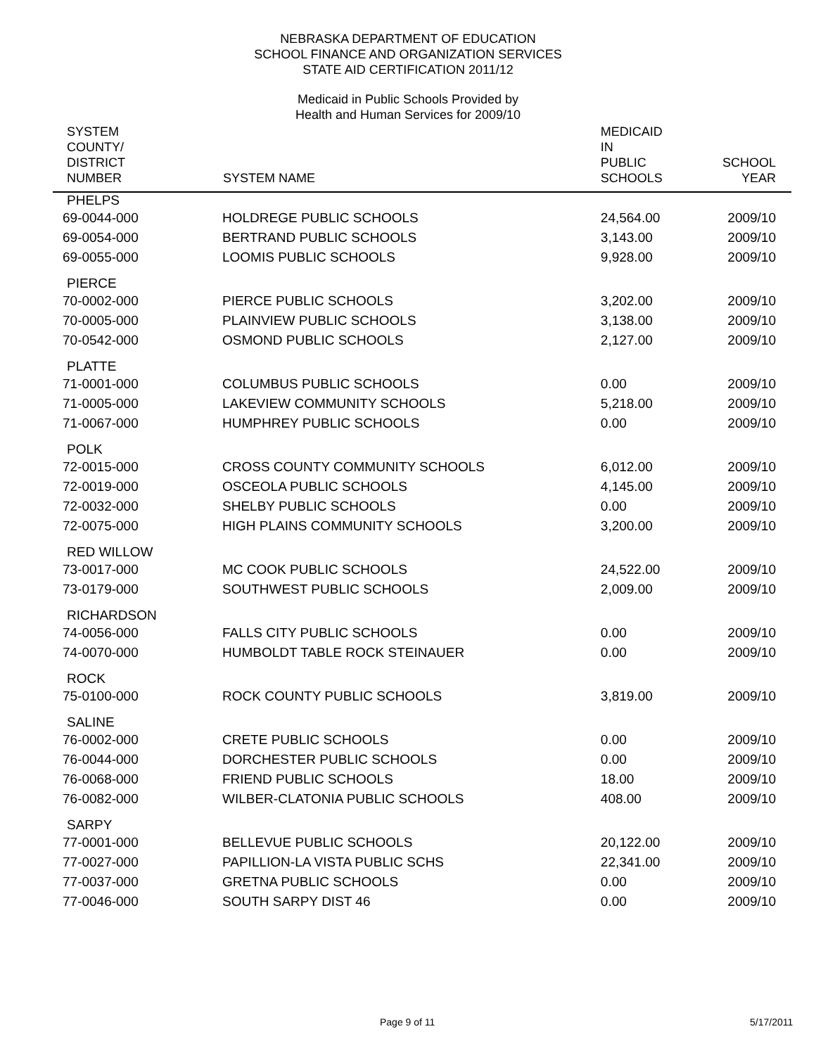NEBRASKA DEPARTMENT OF EDUCATION
SCHOOL FINANCE AND ORGANIZATION SERVICES
STATE AID CERTIFICATION 2011/12
Medicaid in Public Schools Provided by
Health and Human Services for 2009/10
| SYSTEM COUNTY/ DISTRICT NUMBER | SYSTEM NAME | MEDICAID IN PUBLIC SCHOOLS | SCHOOL YEAR |
| --- | --- | --- | --- |
| PHELPS | | | |
| 69-0044-000 | HOLDREGE PUBLIC SCHOOLS | 24,564.00 | 2009/10 |
| 69-0054-000 | BERTRAND PUBLIC SCHOOLS | 3,143.00 | 2009/10 |
| 69-0055-000 | LOOMIS PUBLIC SCHOOLS | 9,928.00 | 2009/10 |
| PIERCE | | | |
| 70-0002-000 | PIERCE PUBLIC SCHOOLS | 3,202.00 | 2009/10 |
| 70-0005-000 | PLAINVIEW PUBLIC SCHOOLS | 3,138.00 | 2009/10 |
| 70-0542-000 | OSMOND PUBLIC SCHOOLS | 2,127.00 | 2009/10 |
| PLATTE | | | |
| 71-0001-000 | COLUMBUS PUBLIC SCHOOLS | 0.00 | 2009/10 |
| 71-0005-000 | LAKEVIEW COMMUNITY SCHOOLS | 5,218.00 | 2009/10 |
| 71-0067-000 | HUMPHREY PUBLIC SCHOOLS | 0.00 | 2009/10 |
| POLK | | | |
| 72-0015-000 | CROSS COUNTY COMMUNITY SCHOOLS | 6,012.00 | 2009/10 |
| 72-0019-000 | OSCEOLA PUBLIC SCHOOLS | 4,145.00 | 2009/10 |
| 72-0032-000 | SHELBY PUBLIC SCHOOLS | 0.00 | 2009/10 |
| 72-0075-000 | HIGH PLAINS COMMUNITY SCHOOLS | 3,200.00 | 2009/10 |
| RED WILLOW | | | |
| 73-0017-000 | MC COOK PUBLIC SCHOOLS | 24,522.00 | 2009/10 |
| 73-0179-000 | SOUTHWEST PUBLIC SCHOOLS | 2,009.00 | 2009/10 |
| RICHARDSON | | | |
| 74-0056-000 | FALLS CITY PUBLIC SCHOOLS | 0.00 | 2009/10 |
| 74-0070-000 | HUMBOLDT TABLE ROCK STEINAUER | 0.00 | 2009/10 |
| ROCK | | | |
| 75-0100-000 | ROCK COUNTY PUBLIC SCHOOLS | 3,819.00 | 2009/10 |
| SALINE | | | |
| 76-0002-000 | CRETE PUBLIC SCHOOLS | 0.00 | 2009/10 |
| 76-0044-000 | DORCHESTER PUBLIC SCHOOLS | 0.00 | 2009/10 |
| 76-0068-000 | FRIEND PUBLIC SCHOOLS | 18.00 | 2009/10 |
| 76-0082-000 | WILBER-CLATONIA PUBLIC SCHOOLS | 408.00 | 2009/10 |
| SARPY | | | |
| 77-0001-000 | BELLEVUE PUBLIC SCHOOLS | 20,122.00 | 2009/10 |
| 77-0027-000 | PAPILLION-LA VISTA PUBLIC SCHS | 22,341.00 | 2009/10 |
| 77-0037-000 | GRETNA PUBLIC SCHOOLS | 0.00 | 2009/10 |
| 77-0046-000 | SOUTH SARPY DIST 46 | 0.00 | 2009/10 |
Page 9 of 11 5/17/2011